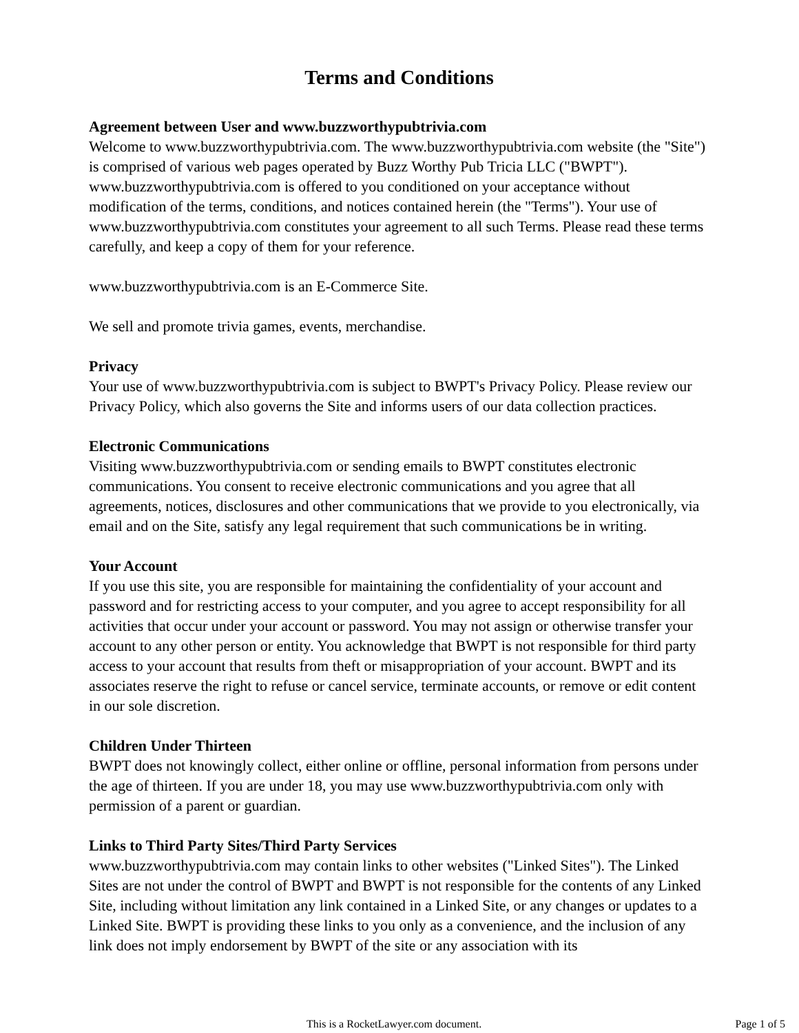Terms and Conditions
Agreement between User and www.buzzworthypubtrivia.com
Welcome to www.buzzworthypubtrivia.com. The www.buzzworthypubtrivia.com website (the "Site") is comprised of various web pages operated by Buzz Worthy Pub Tricia LLC ("BWPT"). www.buzzworthypubtrivia.com is offered to you conditioned on your acceptance without modification of the terms, conditions, and notices contained herein (the "Terms"). Your use of www.buzzworthypubtrivia.com constitutes your agreement to all such Terms. Please read these terms carefully, and keep a copy of them for your reference.
www.buzzworthypubtrivia.com is an E-Commerce Site.
We sell and promote trivia games, events, merchandise.
Privacy
Your use of www.buzzworthypubtrivia.com is subject to BWPT's Privacy Policy. Please review our Privacy Policy, which also governs the Site and informs users of our data collection practices.
Electronic Communications
Visiting www.buzzworthypubtrivia.com or sending emails to BWPT constitutes electronic communications. You consent to receive electronic communications and you agree that all agreements, notices, disclosures and other communications that we provide to you electronically, via email and on the Site, satisfy any legal requirement that such communications be in writing.
Your Account
If you use this site, you are responsible for maintaining the confidentiality of your account and password and for restricting access to your computer, and you agree to accept responsibility for all activities that occur under your account or password. You may not assign or otherwise transfer your account to any other person or entity. You acknowledge that BWPT is not responsible for third party access to your account that results from theft or misappropriation of your account. BWPT and its associates reserve the right to refuse or cancel service, terminate accounts, or remove or edit content in our sole discretion.
Children Under Thirteen
BWPT does not knowingly collect, either online or offline, personal information from persons under the age of thirteen. If you are under 18, you may use www.buzzworthypubtrivia.com only with permission of a parent or guardian.
Links to Third Party Sites/Third Party Services
www.buzzworthypubtrivia.com may contain links to other websites ("Linked Sites"). The Linked Sites are not under the control of BWPT and BWPT is not responsible for the contents of any Linked Site, including without limitation any link contained in a Linked Site, or any changes or updates to a Linked Site. BWPT is providing these links to you only as a convenience, and the inclusion of any link does not imply endorsement by BWPT of the site or any association with its
This is a RocketLawyer.com document. Page 1 of 5